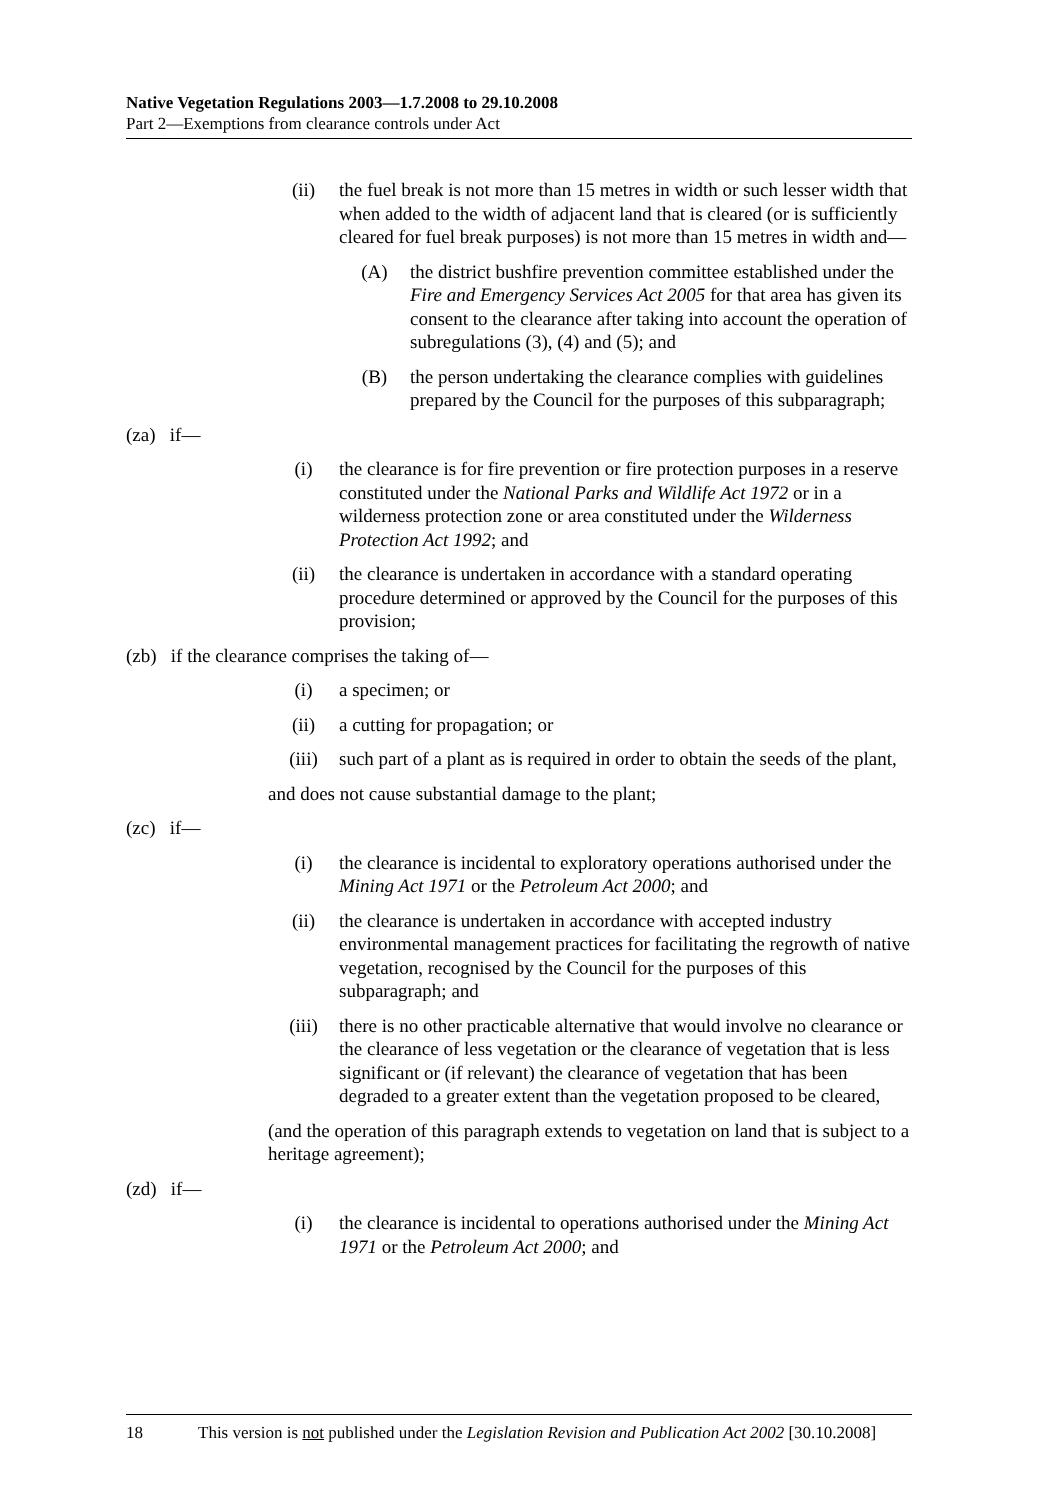Native Vegetation Regulations 2003—1.7.2008 to 29.10.2008
Part 2—Exemptions from clearance controls under Act
(ii) the fuel break is not more than 15 metres in width or such lesser width that when added to the width of adjacent land that is cleared (or is sufficiently cleared for fuel break purposes) is not more than 15 metres in width and—
(A) the district bushfire prevention committee established under the Fire and Emergency Services Act 2005 for that area has given its consent to the clearance after taking into account the operation of subregulations (3), (4) and (5); and
(B) the person undertaking the clearance complies with guidelines prepared by the Council for the purposes of this subparagraph;
(za) if—
(i) the clearance is for fire prevention or fire protection purposes in a reserve constituted under the National Parks and Wildlife Act 1972 or in a wilderness protection zone or area constituted under the Wilderness Protection Act 1992; and
(ii) the clearance is undertaken in accordance with a standard operating procedure determined or approved by the Council for the purposes of this provision;
(zb) if the clearance comprises the taking of—
(i) a specimen; or
(ii) a cutting for propagation; or
(iii) such part of a plant as is required in order to obtain the seeds of the plant,
and does not cause substantial damage to the plant;
(zc) if—
(i) the clearance is incidental to exploratory operations authorised under the Mining Act 1971 or the Petroleum Act 2000; and
(ii) the clearance is undertaken in accordance with accepted industry environmental management practices for facilitating the regrowth of native vegetation, recognised by the Council for the purposes of this subparagraph; and
(iii) there is no other practicable alternative that would involve no clearance or the clearance of less vegetation or the clearance of vegetation that is less significant or (if relevant) the clearance of vegetation that has been degraded to a greater extent than the vegetation proposed to be cleared,
(and the operation of this paragraph extends to vegetation on land that is subject to a heritage agreement);
(zd) if—
(i) the clearance is incidental to operations authorised under the Mining Act 1971 or the Petroleum Act 2000; and
18 This version is not published under the Legislation Revision and Publication Act 2002 [30.10.2008]